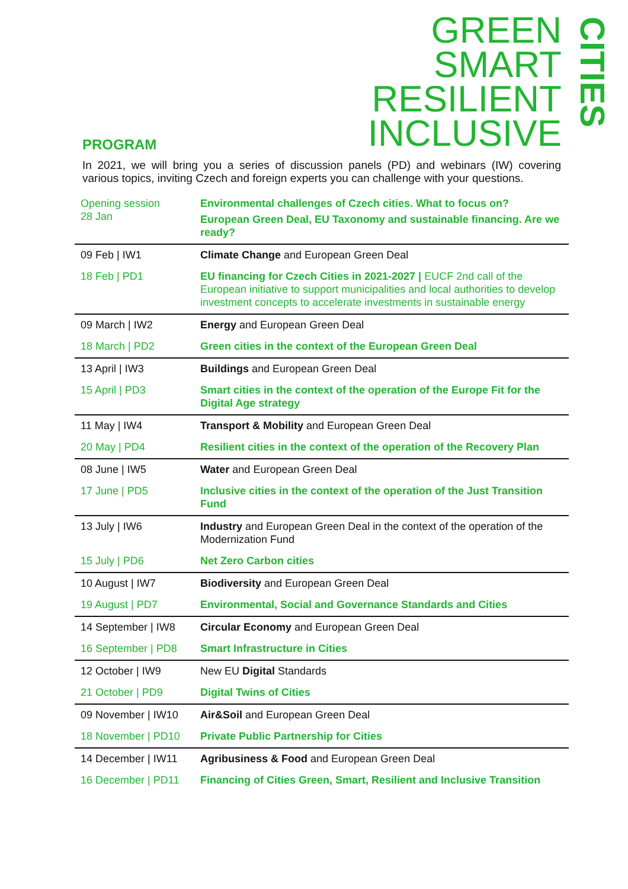GREEN
SMART
RESILIENT
INCLUSIVE
CITIES
PROGRAM
In 2021, we will bring you a series of discussion panels (PD) and webinars (IW) covering various topics, inviting Czech and foreign experts you can challenge with your questions.
| Opening session 28 Jan | Environmental challenges of Czech cities. What to focus on? European Green Deal, EU Taxonomy and sustainable financing. Are we ready? |
| 09 Feb / IW1 | Climate Change and European Green Deal |
| 18 Feb / PD1 | EU financing for Czech Cities in 2021-2027 / EUCF 2nd call of the European initiative to support municipalities and local authorities to develop investment concepts to accelerate investments in sustainable energy |
| 09 March / IW2 | Energy and European Green Deal |
| 18 March / PD2 | Green cities in the context of the European Green Deal |
| 13 April / IW3 | Buildings and European Green Deal |
| 15 April / PD3 | Smart cities in the context of the operation of the Europe Fit for the Digital Age strategy |
| 11 May / IW4 | Transport & Mobility and European Green Deal |
| 20 May / PD4 | Resilient cities in the context of the operation of the Recovery Plan |
| 08 June / IW5 | Water and European Green Deal |
| 17 June / PD5 | Inclusive cities in the context of the operation of the Just Transition Fund |
| 13 July / IW6 | Industry and European Green Deal in the context of the operation of the Modernization Fund |
| 15 July / PD6 | Net Zero Carbon cities |
| 10 August / IW7 | Biodiversity and European Green Deal |
| 19 August / PD7 | Environmental, Social and Governance Standards and Cities |
| 14 September / IW8 | Circular Economy and European Green Deal |
| 16 September / PD8 | Smart Infrastructure in Cities |
| 12 October / IW9 | New EU Digital Standards |
| 21 October / PD9 | Digital Twins of Cities |
| 09 November / IW10 | Air&Soil and European Green Deal |
| 18 November / PD10 | Private Public Partnership for Cities |
| 14 December / IW11 | Agribusiness & Food and European Green Deal |
| 16 December / PD11 | Financing of Cities Green, Smart, Resilient and Inclusive Transition |